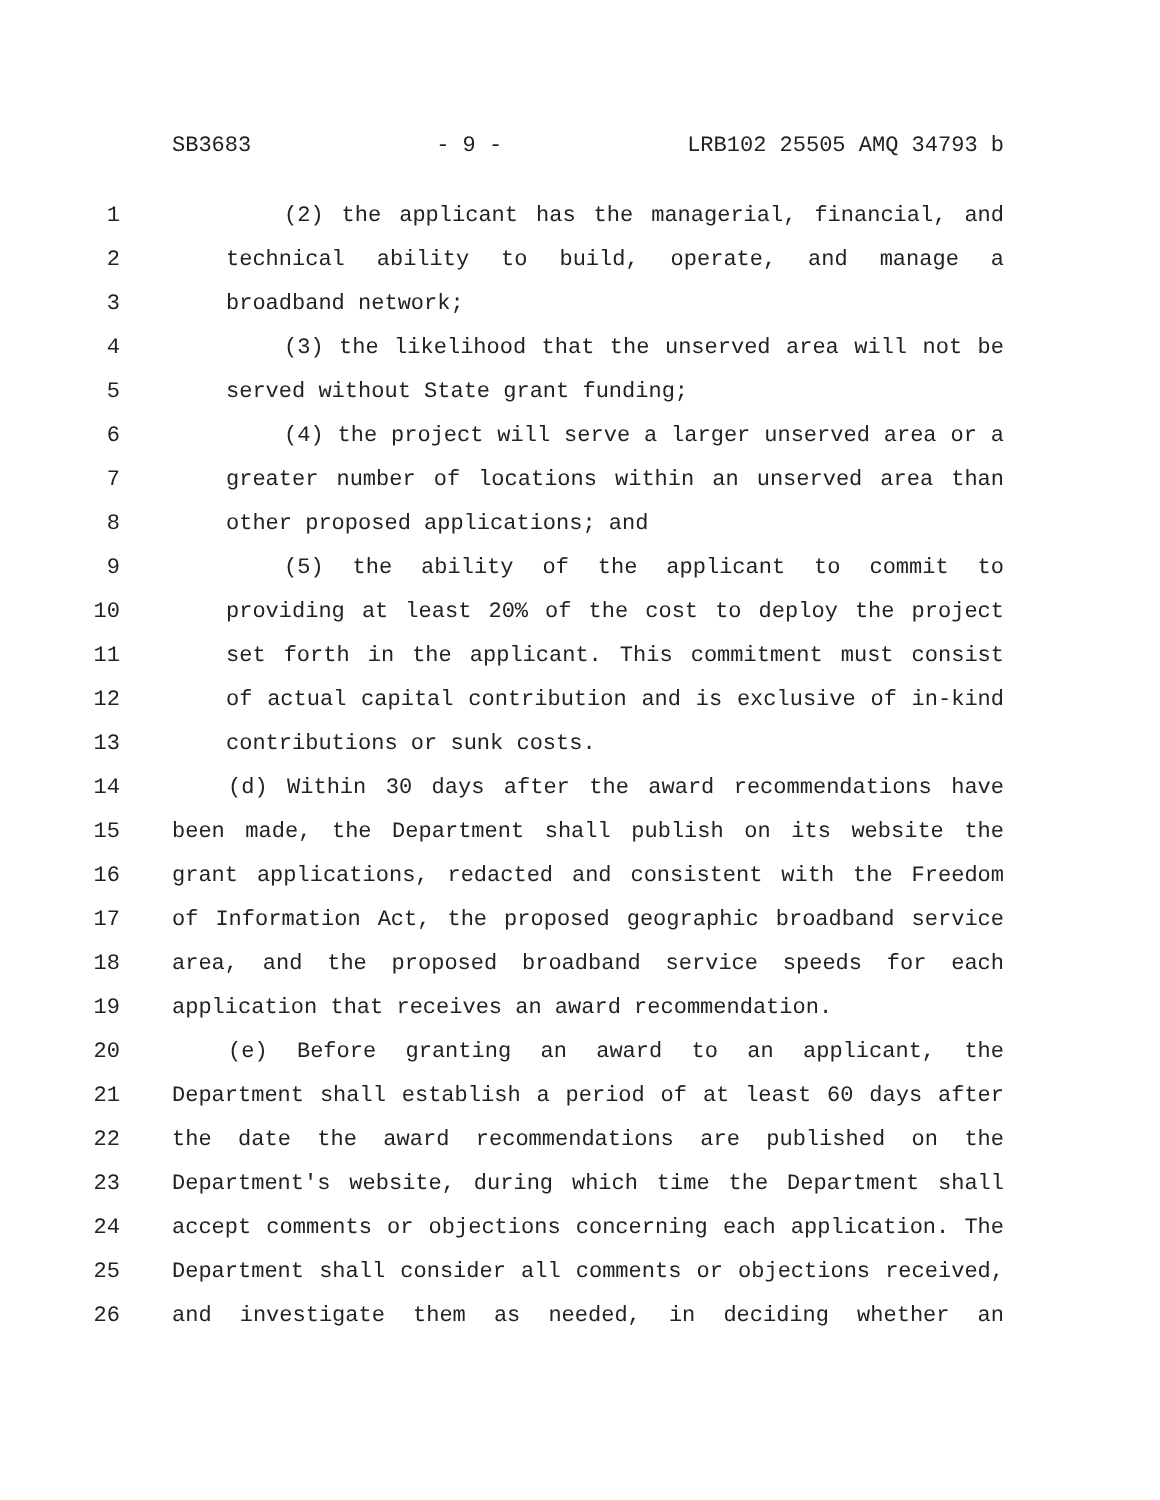SB3683 - 9 - LRB102 25505 AMQ 34793 b
1 (2) the applicant has the managerial, financial, and
2 technical ability to build, operate, and manage a
3 broadband network;
4 (3) the likelihood that the unserved area will not be
5 served without State grant funding;
6 (4) the project will serve a larger unserved area or a
7 greater number of locations within an unserved area than
8 other proposed applications; and
9 (5) the ability of the applicant to commit to
10 providing at least 20% of the cost to deploy the project
11 set forth in the applicant. This commitment must consist
12 of actual capital contribution and is exclusive of in-kind
13 contributions or sunk costs.
14 (d) Within 30 days after the award recommendations have
15 been made, the Department shall publish on its website the
16 grant applications, redacted and consistent with the Freedom
17 of Information Act, the proposed geographic broadband service
18 area, and the proposed broadband service speeds for each
19 application that receives an award recommendation.
20 (e) Before granting an award to an applicant, the
21 Department shall establish a period of at least 60 days after
22 the date the award recommendations are published on the
23 Department's website, during which time the Department shall
24 accept comments or objections concerning each application. The
25 Department shall consider all comments or objections received,
26 and investigate them as needed, in deciding whether an